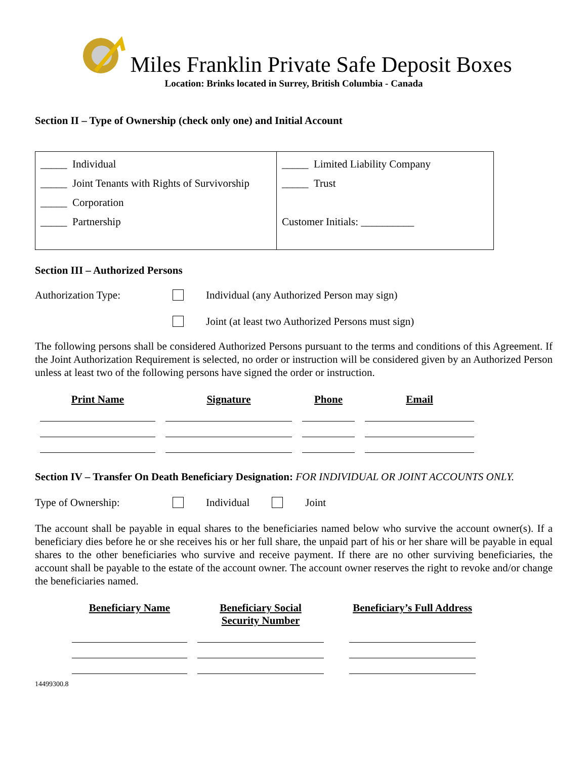Miles Franklin Private Safe Deposit Boxes
Location: Brinks located in Surrey, British Columbia - Canada
Section II – Type of Ownership (check only one) and Initial Account
_____ Individual
_____ Joint Tenants with Rights of Survivorship
_____ Corporation
_____ Partnership
_____ Limited Liability Company
_____ Trust
Customer Initials: __________
Section III – Authorized Persons
Authorization Type: Individual (any Authorized Person may sign)
Joint (at least two Authorized Persons must sign)
The following persons shall be considered Authorized Persons pursuant to the terms and conditions of this Agreement. If the Joint Authorization Requirement is selected, no order or instruction will be considered given by an Authorized Person unless at least two of the following persons have signed the order or instruction.
| Print Name | Signature | Phone | Email |
| --- | --- | --- | --- |
Section IV – Transfer On Death Beneficiary Designation: FOR INDIVIDUAL OR JOINT ACCOUNTS ONLY.
Type of Ownership: Individual Joint
The account shall be payable in equal shares to the beneficiaries named below who survive the account owner(s). If a beneficiary dies before he or she receives his or her full share, the unpaid part of his or her share will be payable in equal shares to the other beneficiaries who survive and receive payment. If there are no other surviving beneficiaries, the account shall be payable to the estate of the account owner. The account owner reserves the right to revoke and/or change the beneficiaries named.
| Beneficiary Name | Beneficiary Social Security Number | Beneficiary’s Full Address |
| --- | --- | --- |
14499300.8